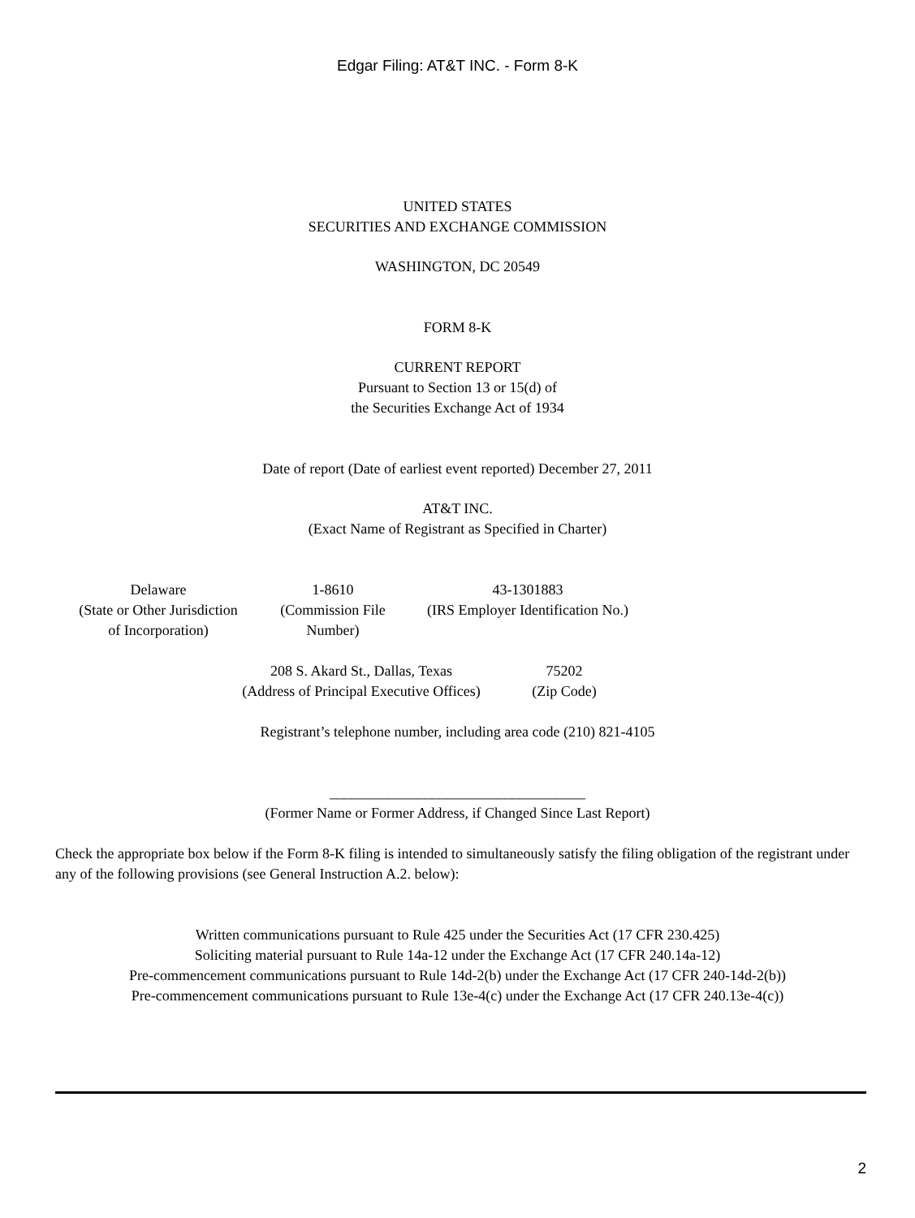Edgar Filing: AT&T INC. - Form 8-K
UNITED STATES
SECURITIES AND EXCHANGE COMMISSION
WASHINGTON, DC 20549
FORM 8-K
CURRENT REPORT
Pursuant to Section 13 or 15(d) of
the Securities Exchange Act of 1934
Date of report (Date of earliest event reported) December 27, 2011
AT&T INC.
(Exact Name of Registrant as Specified in Charter)
| Delaware (State or Other Jurisdiction of Incorporation) | 1-8610 (Commission File Number) | 43-1301883 (IRS Employer Identification No.) |
| 208 S. Akard St., Dallas, Texas (Address of Principal Executive Offices) | 75202 (Zip Code) |
Registrant’s telephone number, including area code (210) 821-4105
___________________________________
(Former Name or Former Address, if Changed Since Last Report)
Check the appropriate box below if the Form 8-K filing is intended to simultaneously satisfy the filing obligation of the registrant under any of the following provisions (see General Instruction A.2. below):
Written communications pursuant to Rule 425 under the Securities Act (17 CFR 230.425)
Soliciting material pursuant to Rule 14a-12 under the Exchange Act (17 CFR 240.14a-12)
Pre-commencement communications pursuant to Rule 14d-2(b) under the Exchange Act (17 CFR 240-14d-2(b))
Pre-commencement communications pursuant to Rule 13e-4(c) under the Exchange Act (17 CFR 240.13e-4(c))
2